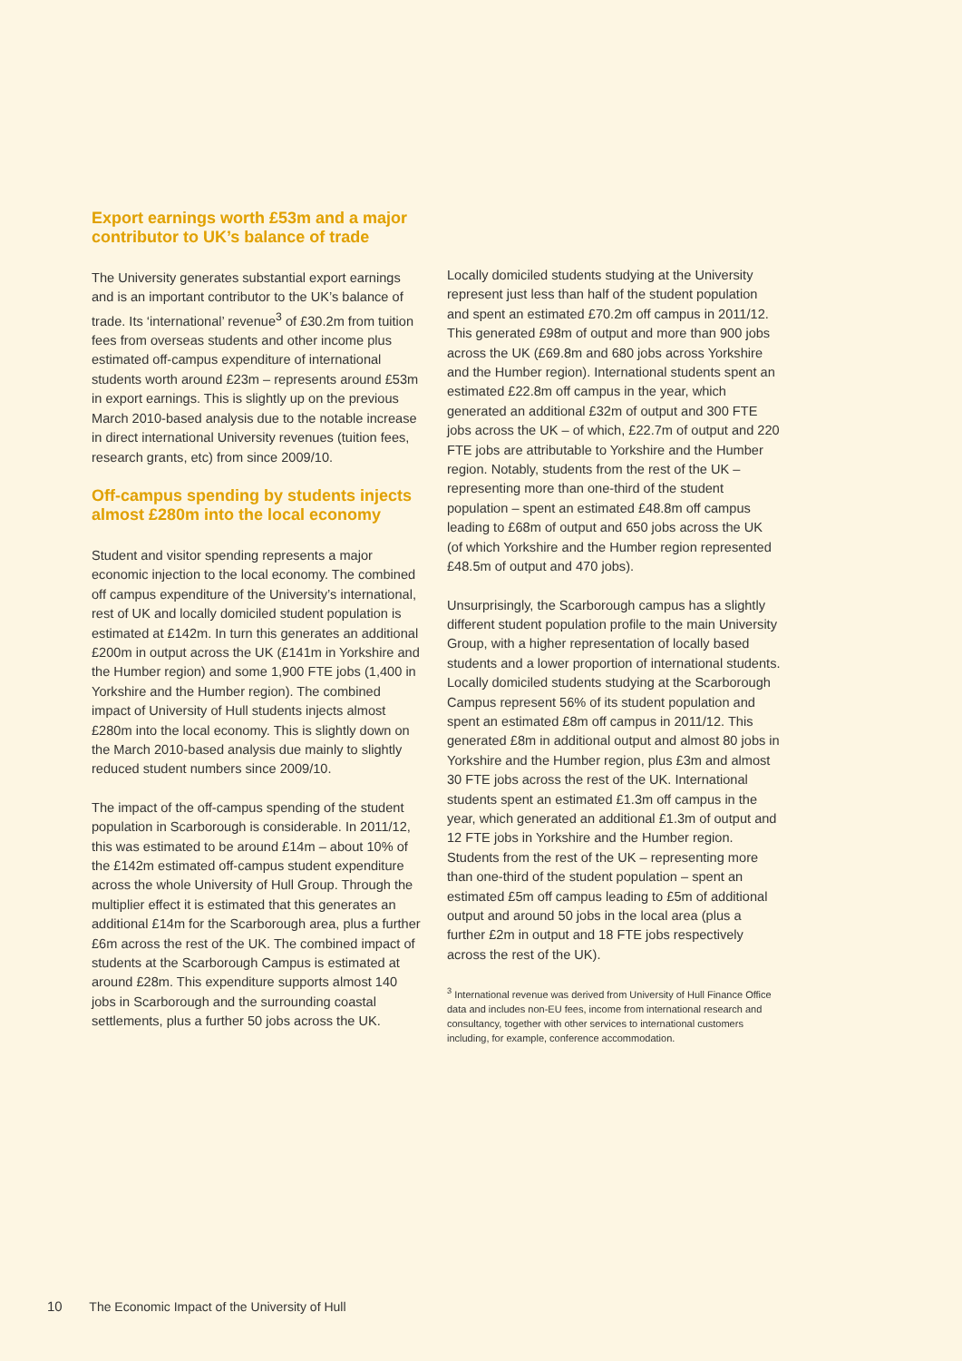Export earnings worth £53m and a major contributor to UK’s balance of trade
The University generates substantial export earnings and is an important contributor to the UK’s balance of trade. Its ‘international’ revenue<sup>3</sup> of £30.2m from tuition fees from overseas students and other income plus estimated off-campus expenditure of international students worth around £23m – represents around £53m in export earnings. This is slightly up on the previous March 2010-based analysis due to the notable increase in direct international University revenues (tuition fees, research grants, etc) from since 2009/10.
Off-campus spending by students injects almost £280m into the local economy
Student and visitor spending represents a major economic injection to the local economy. The combined off campus expenditure of the University’s international, rest of UK and locally domiciled student population is estimated at £142m. In turn this generates an additional £200m in output across the UK (£141m in Yorkshire and the Humber region) and some 1,900 FTE jobs (1,400 in Yorkshire and the Humber region). The combined impact of University of Hull students injects almost £280m into the local economy. This is slightly down on the March 2010-based analysis due mainly to slightly reduced student numbers since 2009/10.
The impact of the off-campus spending of the student population in Scarborough is considerable. In 2011/12, this was estimated to be around £14m – about 10% of the £142m estimated off-campus student expenditure across the whole University of Hull Group. Through the multiplier effect it is estimated that this generates an additional £14m for the Scarborough area, plus a further £6m across the rest of the UK. The combined impact of students at the Scarborough Campus is estimated at around £28m. This expenditure supports almost 140 jobs in Scarborough and the surrounding coastal settlements, plus a further 50 jobs across the UK.
Locally domiciled students studying at the University represent just less than half of the student population and spent an estimated £70.2m off campus in 2011/12. This generated £98m of output and more than 900 jobs across the UK (£69.8m and 680 jobs across Yorkshire and the Humber region). International students spent an estimated £22.8m off campus in the year, which generated an additional £32m of output and 300 FTE jobs across the UK – of which, £22.7m of output and 220 FTE jobs are attributable to Yorkshire and the Humber region. Notably, students from the rest of the UK – representing more than one-third of the student population – spent an estimated £48.8m off campus leading to £68m of output and 650 jobs across the UK (of which Yorkshire and the Humber region represented £48.5m of output and 470 jobs).
Unsurprisingly, the Scarborough campus has a slightly different student population profile to the main University Group, with a higher representation of locally based students and a lower proportion of international students. Locally domiciled students studying at the Scarborough Campus represent 56% of its student population and spent an estimated £8m off campus in 2011/12. This generated £8m in additional output and almost 80 jobs in Yorkshire and the Humber region, plus £3m and almost 30 FTE jobs across the rest of the UK. International students spent an estimated £1.3m off campus in the year, which generated an additional £1.3m of output and 12 FTE jobs in Yorkshire and the Humber region. Students from the rest of the UK – representing more than one-third of the student population – spent an estimated £5m off campus leading to £5m of additional output and around 50 jobs in the local area (plus a further £2m in output and 18 FTE jobs respectively across the rest of the UK).
<sup>3</sup> International revenue was derived from University of Hull Finance Office data and includes non-EU fees, income from international research and consultancy, together with other services to international customers including, for example, conference accommodation.
10 The Economic Impact of the University of Hull